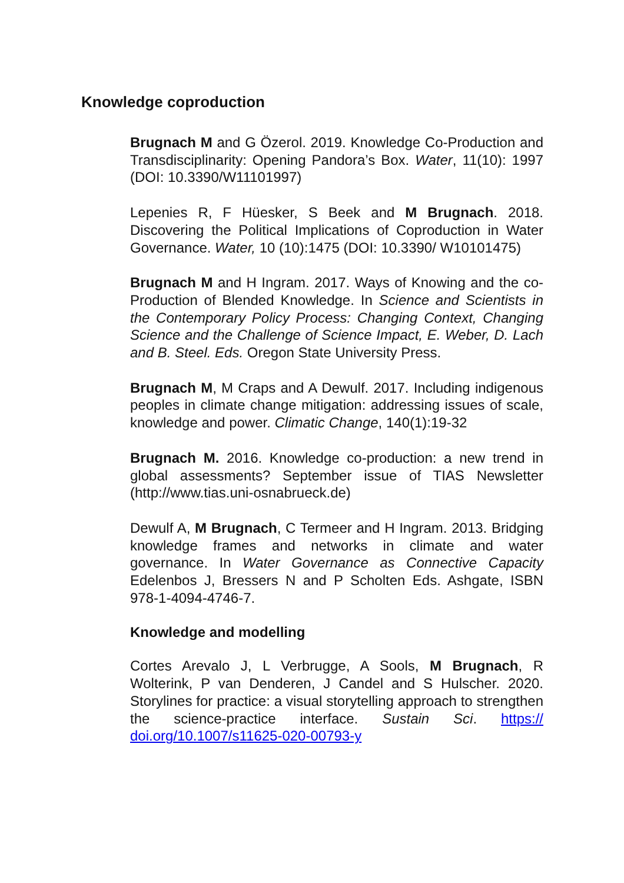Knowledge coproduction
Brugnach M and G Özerol. 2019. Knowledge Co-Production and Transdisciplinarity: Opening Pandora’s Box. Water, 11(10): 1997 (DOI: 10.3390/W11101997)
Lepenies R, F Hüesker, S Beek and M Brugnach. 2018. Discovering the Political Implications of Coproduction in Water Governance. Water, 10 (10):1475 (DOI: 10.3390/ W10101475)
Brugnach M and H Ingram. 2017. Ways of Knowing and the co-Production of Blended Knowledge. In Science and Scientists in the Contemporary Policy Process: Changing Context, Changing Science and the Challenge of Science Impact, E. Weber, D. Lach and B. Steel. Eds. Oregon State University Press.
Brugnach M, M Craps and A Dewulf. 2017. Including indigenous peoples in climate change mitigation: addressing issues of scale, knowledge and power. Climatic Change, 140(1):19-32
Brugnach M. 2016. Knowledge co-production: a new trend in global assessments? September issue of TIAS Newsletter (http://www.tias.uni-osnabrueck.de)
Dewulf A, M Brugnach, C Termeer and H Ingram. 2013. Bridging knowledge frames and networks in climate and water governance. In Water Governance as Connective Capacity Edelenbos J, Bressers N and P Scholten Eds. Ashgate, ISBN 978-1-4094-4746-7.
Knowledge and modelling
Cortes Arevalo J, L Verbrugge, A Sools, M Brugnach, R Wolterink, P van Denderen, J Candel and S Hulscher. 2020. Storylines for practice: a visual storytelling approach to strengthen the science-practice interface. Sustain Sci. https:// doi.org/10.1007/s11625-020-00793-y